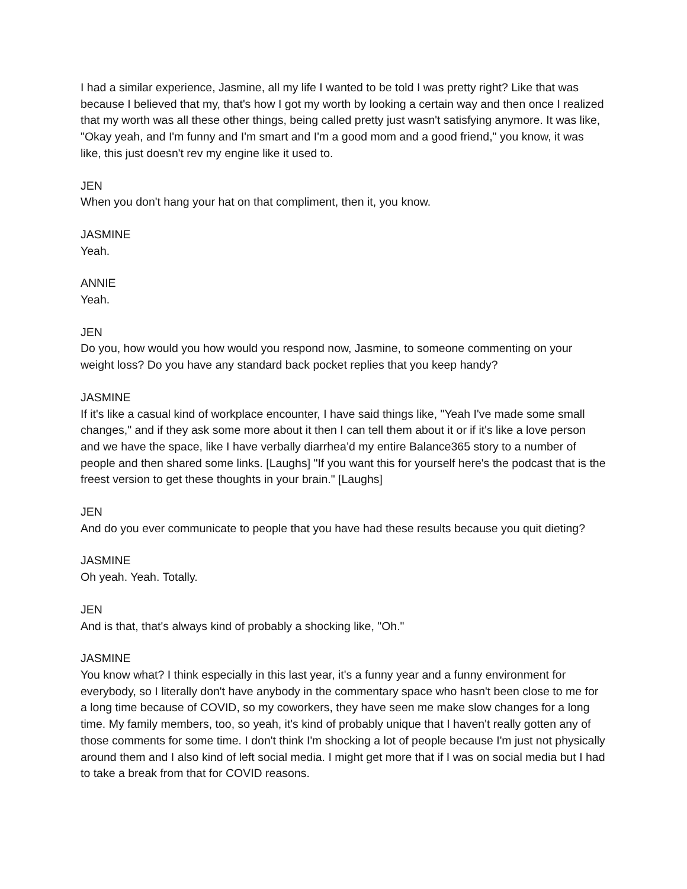I had a similar experience, Jasmine, all my life I wanted to be told I was pretty right? Like that was because I believed that my, that's how I got my worth by looking a certain way and then once I realized that my worth was all these other things, being called pretty just wasn't satisfying anymore. It was like, "Okay yeah, and I'm funny and I'm smart and I'm a good mom and a good friend," you know, it was like, this just doesn't rev my engine like it used to.
JEN
When you don't hang your hat on that compliment, then it, you know.
JASMINE
Yeah.
ANNIE
Yeah.
JEN
Do you, how would you how would you respond now, Jasmine, to someone commenting on your weight loss? Do you have any standard back pocket replies that you keep handy?
JASMINE
If it's like a casual kind of workplace encounter, I have said things like, "Yeah I've made some small changes," and if they ask some more about it then I can tell them about it or if it's like a love person and we have the space, like I have verbally diarrhea’d my entire Balance365 story to a number of people and then shared some links. [Laughs] "If you want this for yourself here's the podcast that is the freest version to get these thoughts in your brain." [Laughs]
JEN
And do you ever communicate to people that you have had these results because you quit dieting?
JASMINE
Oh yeah. Yeah. Totally.
JEN
And is that, that's always kind of probably a shocking like, "Oh."
JASMINE
You know what? I think especially in this last year, it's a funny year and a funny environment for everybody, so I literally don't have anybody in the commentary space who hasn't been close to me for a long time because of COVID, so my coworkers, they have seen me make slow changes for a long time. My family members, too, so yeah, it's kind of probably unique that I haven't really gotten any of those comments for some time. I don't think I'm shocking a lot of people because I'm just not physically around them and I also kind of left social media. I might get more that if I was on social media but I had to take a break from that for COVID reasons.